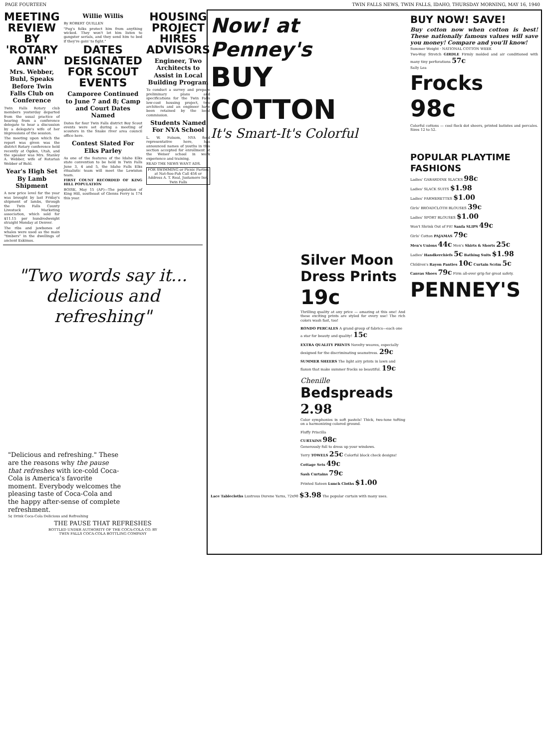PAGE FOURTEEN TWIN FALLS NEWS, TWIN FALLS, IDAHO, THURSDAY MORNING, MAY 16, 1940
MEETING REVIEW BY 'ROTARY ANN'
Mrs. Webber, Buhl, Speaks Before Twin Falls Club on Conference
Twin Falls Rotary club members yesterday departed from the usual practice of hearing from a conference delegate to hear a discussion by a delegate's wife of her impressions of the session.
The meeting upon which the report was given was the district Rotary conference held recently at Ogden, Utah, and the speaker was Mrs. Stanley A. Webber, wife of Rotarian Webber of Buhl.
Year's High Set By Lamb Shipment
A new price level for the year was brought by last Friday's shipment of lambs, through the Twin Falls County Livestock Marketing association, which sold for $11.15 per hundredweight straight Monday at Denver.
The ribs and jawbones of whales were used as the main "timbers" in the dwellings of ancient Eskimos.
Willie Willis
By ROBERT QUILLEN
"Pug's folks protect him from anything wicked. They won't let him listen to gangster serials, and they send him to bed if they're goin' to fight."
DATES DESIGNATED FOR SCOUT EVENTS
Camporee Continued to June 7 and 8; Camp and Court Dates Named
Dates for four Twin Falls district Boy Scout events were set during a meeting of scouters in the Snake river area council office here.
Contest Slated For Elks Parley
As one of the features of the Idaho Elks state convention to be held in Twin Falls June 3, 4 and 5, the Idaho Falls Elks ritualistic team will meet the Lewiston team.
FIRST COUNT RECORDED OF KING HILL POPULATION
BOISE, May 15 (AP)—The population of King Hill, southeast of Glenns Ferry is 174 this year.
HOUSING PROJECT HIRES ADVISORS
Engineer, Two Architects to Assist in Local Building Program
To conduct a survey and prepare preliminary plans and specifications for the Twin Falls low-cost housing project, two architects and an engineer have been retained by the local commission.
Students Named For NYA School
L. W. Folsom, NYA field representative here, has announced names of youths in this section accepted for enrollment at the Weiser school in work experience and training.
READ THE NEWS WANT ADS.
FOR SWIMMING or Picnic Parties at Nat-Soo-Pah Call 456 or Address A. T. Real, Justamere Inn, Twin Falls
"Two words say it... delicious and refreshing"
"Delicious and refreshing." These are the reasons why the pause that refreshes with ice-cold Coca-Cola is America's favorite moment. Everybody welcomes the pleasing taste of Coca-Cola and the happy after-sense of complete refreshment.
5¢ Drink Coca-Cola Delicious and Refreshing
THE PAUSE THAT REFRESHES
BOTTLED UNDER AUTHORITY OF THE COCA-COLA CO. BY
TWIN FALLS COCA-COLA BOTTLING COMPANY
Now! at Penney's
BUY COTTON
It's Smart-It's Colorful
Silver Moon Dress Prints 19c
Thrilling quality at any price — amazing at this one! And these exciting prints are styled for every use! The rich colors wash fast, too!
RONDO PERCALES A grand group of fabrics—each one a star for beauty and quality! 15c
EXTRA QUALITY PRINTS Novelty weaves, especially designed for the discriminating seamstress. 29c
SUMMER SHEERS The light airy prints in lawn and flaxon that make summer frocks so beautiful. 19c
Chenille
Bedspreads
2.98
Color symphonies in soft pastels! Thick, two-tone tufting on a harmonizing colored ground.
Fluffy Priscilla
CURTAINS 98c
Generously full to dress up your windows.
Terry TOWELS 25c Colorful block check designs!
Cottage Sets 49c
Sash Curtains 79c
Printed Sateen Lunch Cloths $1.00
Lace Tablecloths Lustrous Durene Yarns, 72x90 $3.98 The popular curtain with many uses.
BUY NOW! SAVE!
Buy cotton now when cotton is best! These nationally famous values will save you money! Compare and you'll know!
Summer Weight · NATIONAL COTTON WEEK
Two-Way Stretch GIRDLE Firmly molded and air conditioned with many tiny perforations 57c
Sally Lea
Frocks
98c
Colorful cottons — cool flock dot sheers, printed batistes and percales. Sizes 12 to 52.
POPULAR PLAYTIME FASHIONS
Ladies' GABARDINE SLACKS 98c
Ladies' SLACK SUITS $1.98
Ladies' FARMERETTES $1.00
Girls' BROADCLOTH BLOUSES 39c
Ladies' SPORT BLOUSES $1.00
Won't Shrink Out of Fit! Sanfa SLIPS 49c
Girls' Cotton PAJAMAS 79c
Men's Unions 44c Men's Shirts & Shorts 25c
Ladies' Handkerchiefs 5c Bathing Suits $1.98
Children's Rayon Panties 10c Curtain Scrim 5c
Canvas Shoes 79c Firm all-over grip for great safety.
PENNEY'S